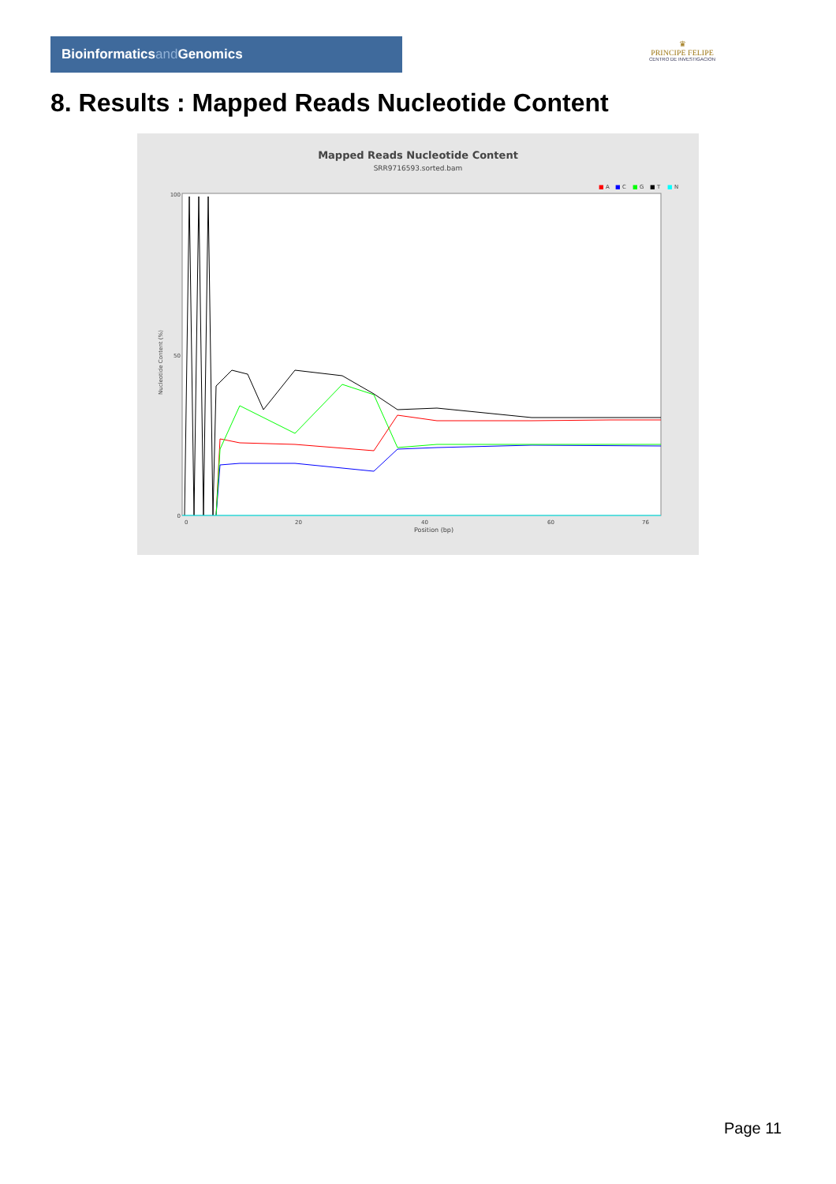Bioinformaticsand Genomics
♛
PRINCIPE FELIPE
CENTRO DE INVESTIGACION
8. Results : Mapped Reads Nucleotide Content
Mapped Reads Nucleotide Content
SRR9716593.sorted.bam
■
A
■
C
■
G
■
T
■
N
100
50
0
Nucleotide Content (%)
0
20
40
60
76
Position (bp)
Page 11